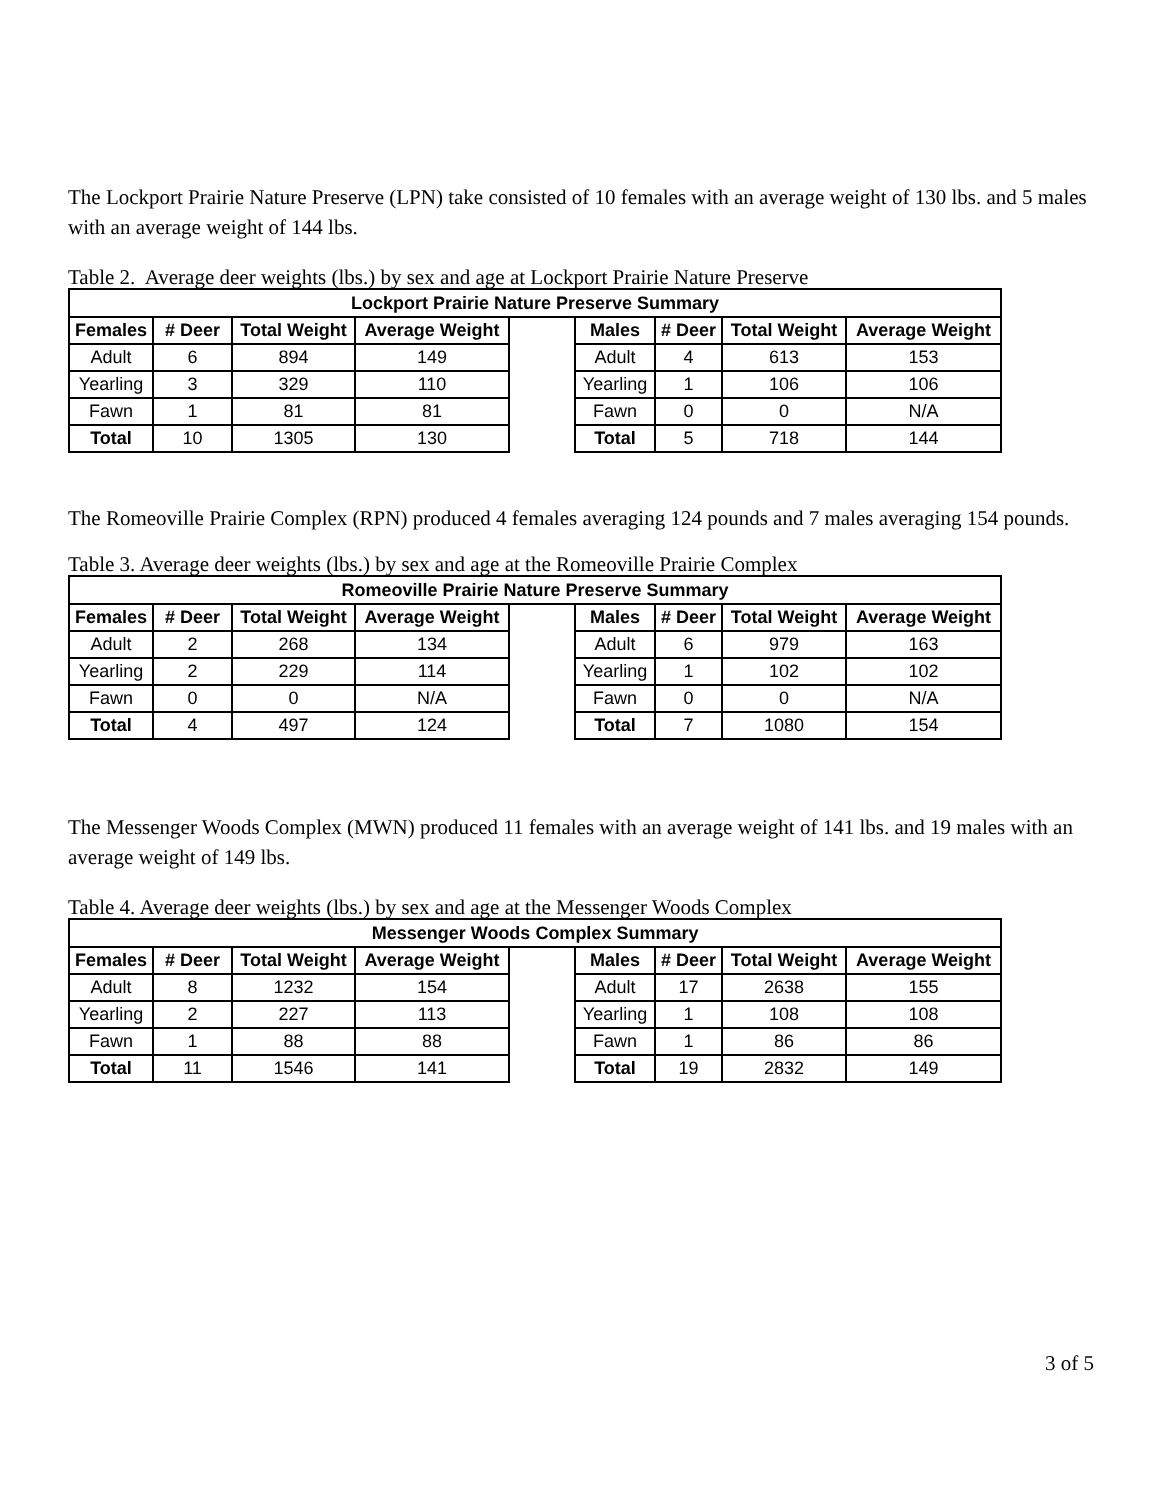The Lockport Prairie Nature Preserve (LPN) take consisted of 10 females with an average weight of 130 lbs. and 5 males with an average weight of 144 lbs.
Table 2. Average deer weights (lbs.) by sex and age at Lockport Prairie Nature Preserve
| Lockport Prairie Nature Preserve Summary | | | | | | | | |
| --- | --- | --- | --- | --- | --- | --- | --- | --- |
| Females | # Deer | Total Weight | Average Weight | | Males | # Deer | Total Weight | Average Weight |
| Adult | 6 | 894 | 149 | | Adult | 4 | 613 | 153 |
| Yearling | 3 | 329 | 110 | | Yearling | 1 | 106 | 106 |
| Fawn | 1 | 81 | 81 | | Fawn | 0 | 0 | N/A |
| Total | 10 | 1305 | 130 | | Total | 5 | 718 | 144 |
The Romeoville Prairie Complex (RPN) produced 4 females averaging 124 pounds and 7 males averaging 154 pounds.
Table 3. Average deer weights (lbs.) by sex and age at the Romeoville Prairie Complex
| Romeoville Prairie Nature Preserve Summary | | | | | | | | |
| --- | --- | --- | --- | --- | --- | --- | --- | --- |
| Females | # Deer | Total Weight | Average Weight | | Males | # Deer | Total Weight | Average Weight |
| Adult | 2 | 268 | 134 | | Adult | 6 | 979 | 163 |
| Yearling | 2 | 229 | 114 | | Yearling | 1 | 102 | 102 |
| Fawn | 0 | 0 | N/A | | Fawn | 0 | 0 | N/A |
| Total | 4 | 497 | 124 | | Total | 7 | 1080 | 154 |
The Messenger Woods Complex (MWN) produced 11 females with an average weight of 141 lbs. and 19 males with an average weight of 149 lbs.
Table 4. Average deer weights (lbs.) by sex and age at the Messenger Woods Complex
| Messenger Woods Complex Summary | | | | | | | | |
| --- | --- | --- | --- | --- | --- | --- | --- | --- |
| Females | # Deer | Total Weight | Average Weight | | Males | # Deer | Total Weight | Average Weight |
| Adult | 8 | 1232 | 154 | | Adult | 17 | 2638 | 155 |
| Yearling | 2 | 227 | 113 | | Yearling | 1 | 108 | 108 |
| Fawn | 1 | 88 | 88 | | Fawn | 1 | 86 | 86 |
| Total | 11 | 1546 | 141 | | Total | 19 | 2832 | 149 |
3 of 5